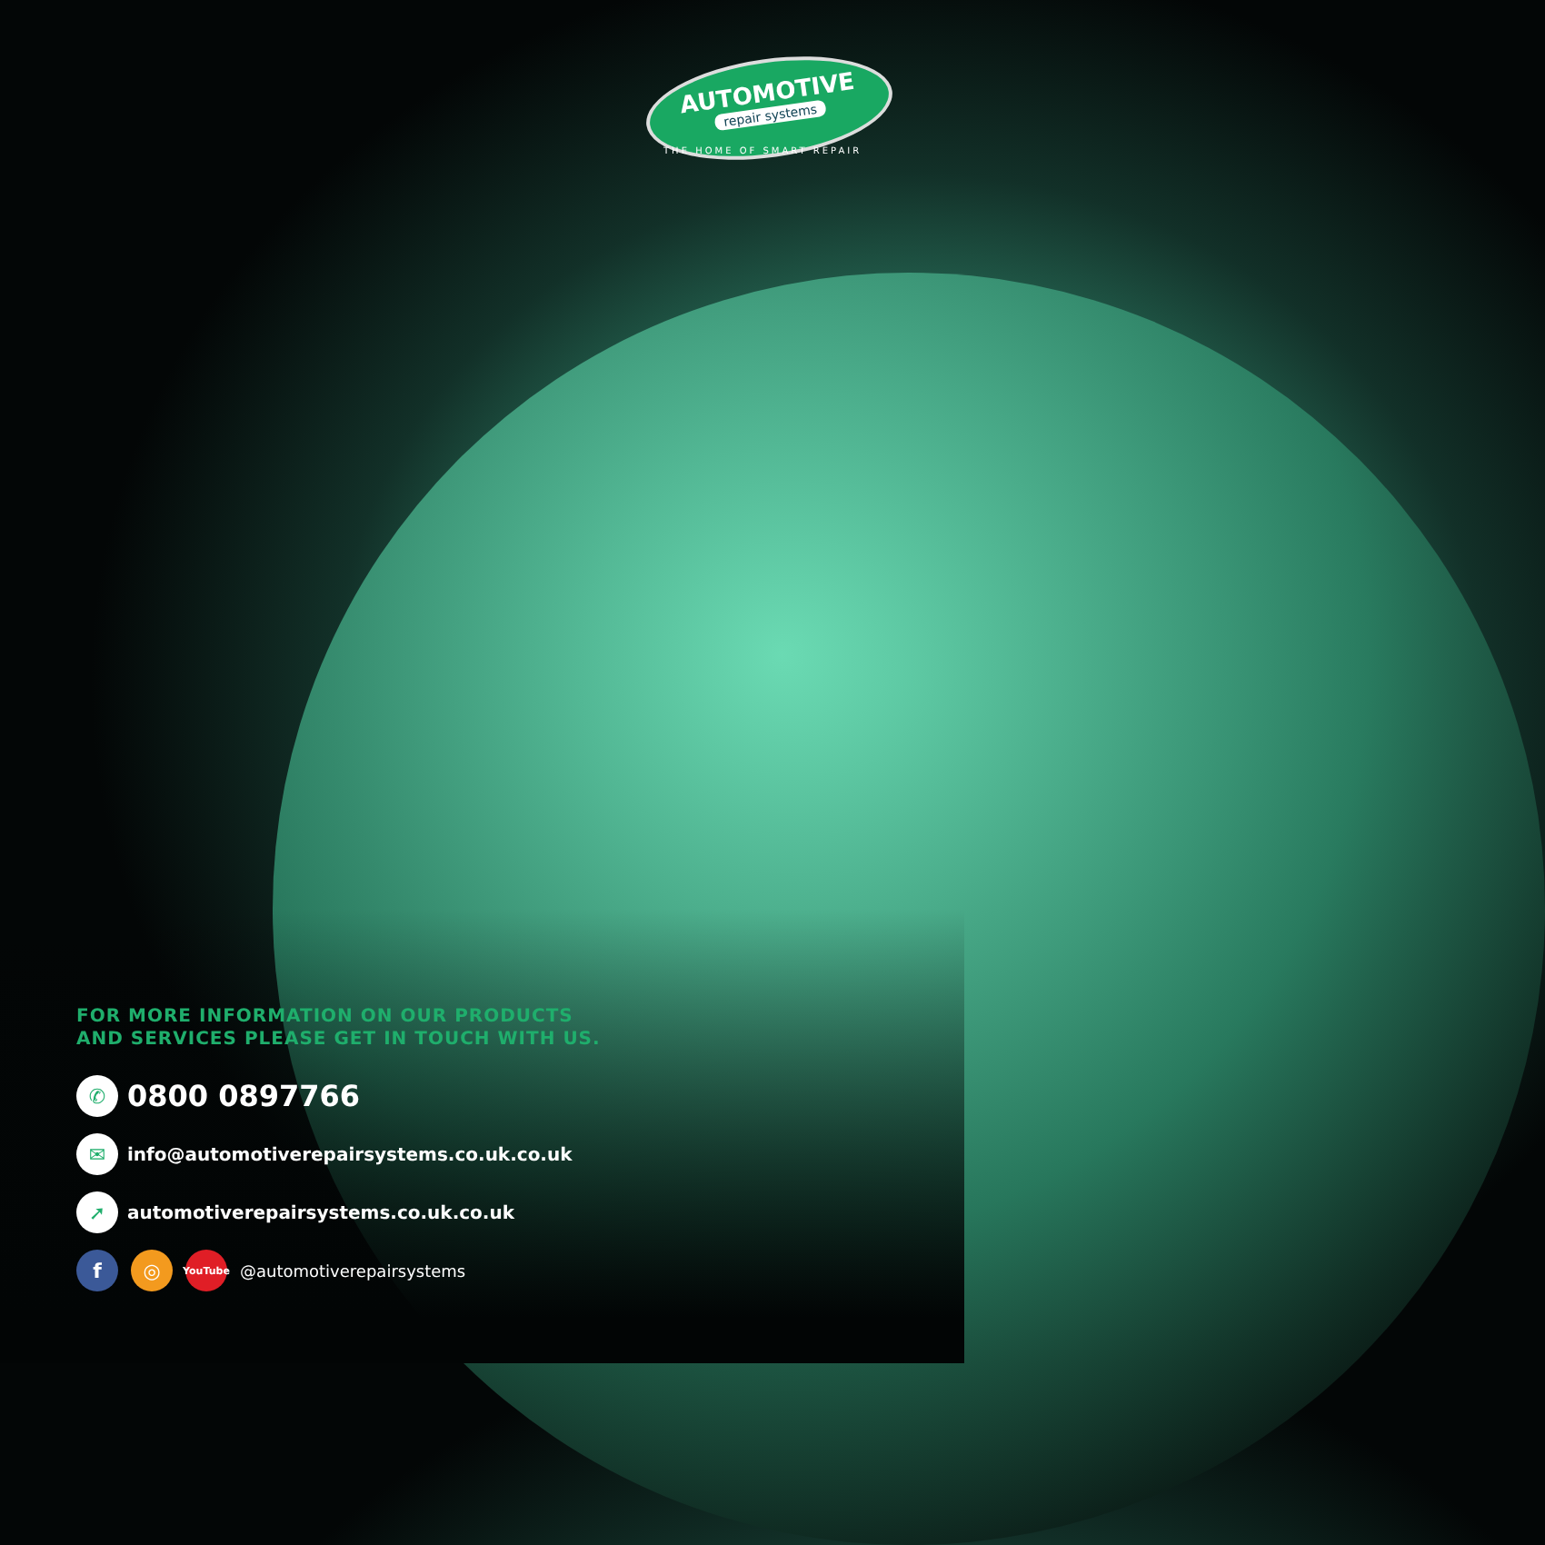AUTOMOTIVE
repair systems
THE HOME OF SMART REPAIR
FOR MORE INFORMATION ON OUR PRODUCTS
AND SERVICES PLEASE GET IN TOUCH WITH US.
✆
0800 0897766
✉
info@automotiverepairsystems.co.uk.co.uk
➚
automotiverepairsystems.co.uk.co.uk
f ◎
YouTube
@automotiverepairsystems